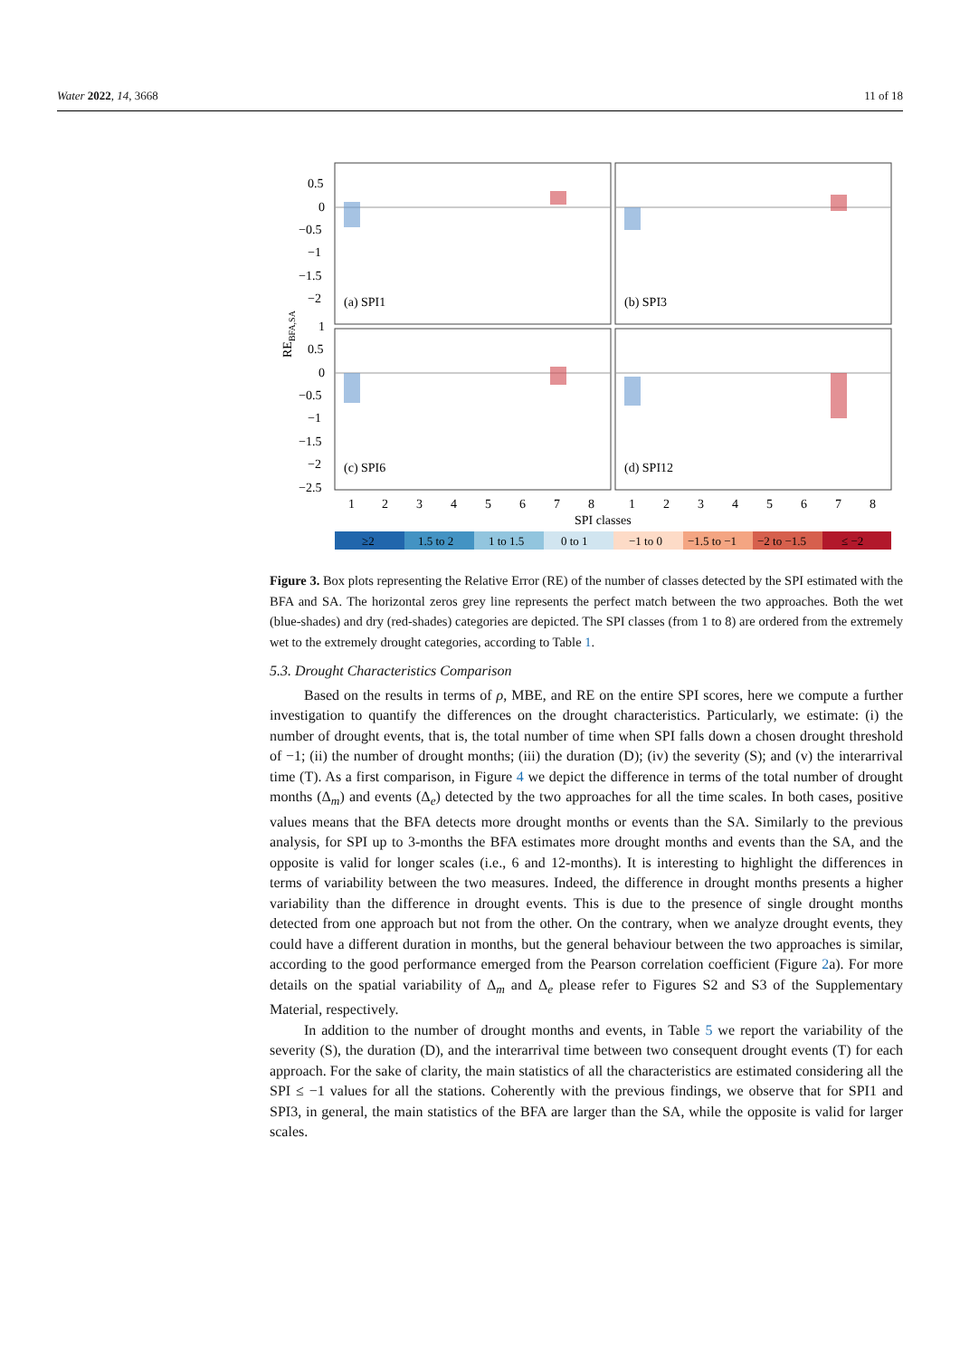Water 2022, 14, 3668 11 of 18
(a) SPI1
(b) SPI3
(c) SPI6
(d) SPI12
0.5
0
−0.5
−1
−1.5
−2
1
0.5
0
−0.5
−1
−1.5
−2
−2.5
REBFA,SA
1
2
3
4
5
6
7
8
1
2
3
4
5
6
7
8
SPI classes
≥2
1.5 to 2
1 to 1.5
0 to 1
−1 to 0
−1.5 to −1
−2 to −1.5
≤ −2
Figure 3. Box plots representing the Relative Error (RE) of the number of classes detected by the SPI estimated with the BFA and SA. The horizontal zeros grey line represents the perfect match between the two approaches. Both the wet (blue-shades) and dry (red-shades) categories are depicted. The SPI classes (from 1 to 8) are ordered from the extremely wet to the extremely drought categories, according to Table 1.
5.3. Drought Characteristics Comparison
Based on the results in terms of ρ, MBE, and RE on the entire SPI scores, here we compute a further investigation to quantify the differences on the drought characteristics. Particularly, we estimate: (i) the number of drought events, that is, the total number of time when SPI falls down a chosen drought threshold of −1; (ii) the number of drought months; (iii) the duration (D); (iv) the severity (S); and (v) the interarrival time (T). As a first comparison, in Figure 4 we depict the difference in terms of the total number of drought months (Δ<sub>m</sub>) and events (Δ<sub>e</sub>) detected by the two approaches for all the time scales. In both cases, positive values means that the BFA detects more drought months or events than the SA. Similarly to the previous analysis, for SPI up to 3-months the BFA estimates more drought months and events than the SA, and the opposite is valid for longer scales (i.e., 6 and 12-months). It is interesting to highlight the differences in terms of variability between the two measures. Indeed, the difference in drought months presents a higher variability than the difference in drought events. This is due to the presence of single drought months detected from one approach but not from the other. On the contrary, when we analyze drought events, they could have a different duration in months, but the general behaviour between the two approaches is similar, according to the good performance emerged from the Pearson correlation coefficient (Figure 2a). For more details on the spatial variability of Δ<sub>m</sub> and Δ<sub>e</sub> please refer to Figures S2 and S3 of the Supplementary Material, respectively.
In addition to the number of drought months and events, in Table 5 we report the variability of the severity (S), the duration (D), and the interarrival time between two consequent drought events (T) for each approach. For the sake of clarity, the main statistics of all the characteristics are estimated considering all the SPI ≤ −1 values for all the stations. Coherently with the previous findings, we observe that for SPI1 and SPI3, in general, the main statistics of the BFA are larger than the SA, while the opposite is valid for larger scales.